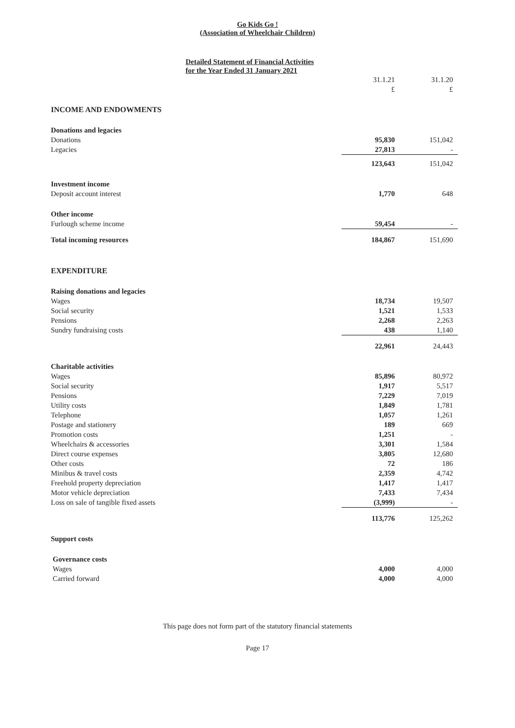Go Kids Go !
(Association of Wheelchair Children)
Detailed Statement of Financial Activities
for the Year Ended 31 January 2021
| | 31.1.21 £ | 31.1.20 £ |
| INCOME AND ENDOWMENTS | | |
| Donations and legacies | | |
| Donations | 95,830 | 151,042 |
| Legacies | 27,813 | - |
| | 123,643 | 151,042 |
| Investment income | | |
| Deposit account interest | 1,770 | 648 |
| Other income | | |
| Furlough scheme income | 59,454 | - |
| Total incoming resources | 184,867 | 151,690 |
| EXPENDITURE | | |
| Raising donations and legacies | | |
| Wages | 18,734 | 19,507 |
| Social security | 1,521 | 1,533 |
| Pensions | 2,268 | 2,263 |
| Sundry fundraising costs | 438 | 1,140 |
| | 22,961 | 24,443 |
| Charitable activities | | |
| Wages | 85,896 | 80,972 |
| Social security | 1,917 | 5,517 |
| Pensions | 7,229 | 7,019 |
| Utility costs | 1,849 | 1,781 |
| Telephone | 1,057 | 1,261 |
| Postage and stationery | 189 | 669 |
| Promotion costs | 1,251 | - |
| Wheelchairs & accessories | 3,301 | 1,584 |
| Direct course expenses | 3,805 | 12,680 |
| Other costs | 72 | 186 |
| Minibus & travel costs | 2,359 | 4,742 |
| Freehold property depreciation | 1,417 | 1,417 |
| Motor vehicle depreciation | 7,433 | 7,434 |
| Loss on sale of tangible fixed assets | (3,999) | - |
| | 113,776 | 125,262 |
| Support costs | | |
| Governance costs | | |
| Wages | 4,000 | 4,000 |
| Carried forward | 4,000 | 4,000 |
This page does not form part of the statutory financial statements
Page 17